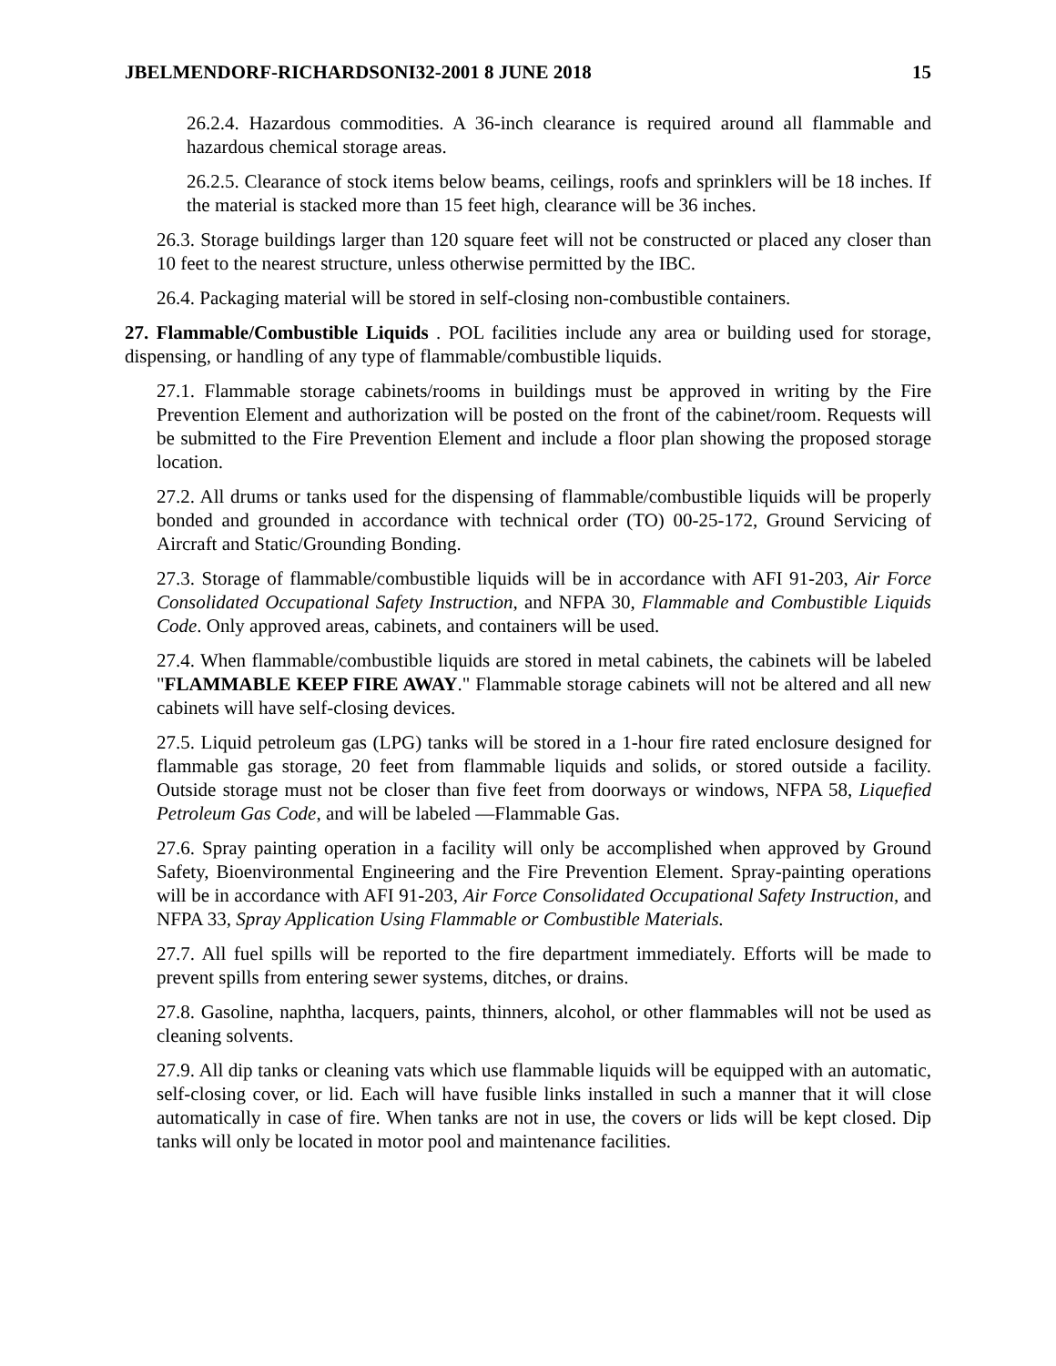JBELMENDORF-RICHARDSONI32-2001 8 JUNE 2018 15
26.2.4. Hazardous commodities. A 36-inch clearance is required around all flammable and hazardous chemical storage areas.
26.2.5. Clearance of stock items below beams, ceilings, roofs and sprinklers will be 18 inches. If the material is stacked more than 15 feet high, clearance will be 36 inches.
26.3. Storage buildings larger than 120 square feet will not be constructed or placed any closer than 10 feet to the nearest structure, unless otherwise permitted by the IBC.
26.4. Packaging material will be stored in self-closing non-combustible containers.
27. Flammable/Combustible Liquids . POL facilities include any area or building used for storage, dispensing, or handling of any type of flammable/combustible liquids.
27.1. Flammable storage cabinets/rooms in buildings must be approved in writing by the Fire Prevention Element and authorization will be posted on the front of the cabinet/room. Requests will be submitted to the Fire Prevention Element and include a floor plan showing the proposed storage location.
27.2. All drums or tanks used for the dispensing of flammable/combustible liquids will be properly bonded and grounded in accordance with technical order (TO) 00-25-172, Ground Servicing of Aircraft and Static/Grounding Bonding.
27.3. Storage of flammable/combustible liquids will be in accordance with AFI 91-203, Air Force Consolidated Occupational Safety Instruction, and NFPA 30, Flammable and Combustible Liquids Code. Only approved areas, cabinets, and containers will be used.
27.4. When flammable/combustible liquids are stored in metal cabinets, the cabinets will be labeled "FLAMMABLE KEEP FIRE AWAY." Flammable storage cabinets will not be altered and all new cabinets will have self-closing devices.
27.5. Liquid petroleum gas (LPG) tanks will be stored in a 1-hour fire rated enclosure designed for flammable gas storage, 20 feet from flammable liquids and solids, or stored outside a facility. Outside storage must not be closer than five feet from doorways or windows, NFPA 58, Liquefied Petroleum Gas Code, and will be labeled ―Flammable Gas.
27.6. Spray painting operation in a facility will only be accomplished when approved by Ground Safety, Bioenvironmental Engineering and the Fire Prevention Element. Spray-painting operations will be in accordance with AFI 91-203, Air Force Consolidated Occupational Safety Instruction, and NFPA 33, Spray Application Using Flammable or Combustible Materials.
27.7. All fuel spills will be reported to the fire department immediately. Efforts will be made to prevent spills from entering sewer systems, ditches, or drains.
27.8. Gasoline, naphtha, lacquers, paints, thinners, alcohol, or other flammables will not be used as cleaning solvents.
27.9. All dip tanks or cleaning vats which use flammable liquids will be equipped with an automatic, self-closing cover, or lid. Each will have fusible links installed in such a manner that it will close automatically in case of fire. When tanks are not in use, the covers or lids will be kept closed. Dip tanks will only be located in motor pool and maintenance facilities.